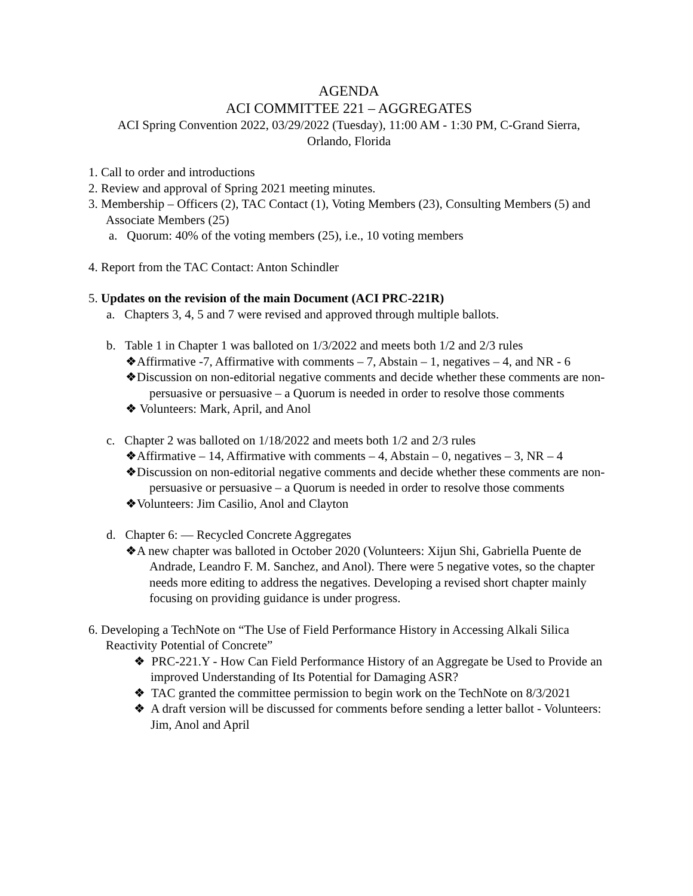AGENDA
ACI COMMITTEE 221 – AGGREGATES
ACI Spring Convention 2022, 03/29/2022 (Tuesday), 11:00 AM - 1:30 PM, C-Grand Sierra,
Orlando, Florida
1. Call to order and introductions
2. Review and approval of Spring 2021 meeting minutes.
3. Membership – Officers (2), TAC Contact (1), Voting Members (23), Consulting Members (5) and Associate Members (25)
a. Quorum: 40% of the voting members (25), i.e., 10 voting members
4. Report from the TAC Contact: Anton Schindler
5. Updates on the revision of the main Document (ACI PRC-221R)
a. Chapters 3, 4, 5 and 7 were revised and approved through multiple ballots.
b. Table 1 in Chapter 1 was balloted on 1/3/2022 and meets both 1/2 and 2/3 rules
❖Affirmative -7, Affirmative with comments – 7, Abstain – 1, negatives – 4, and NR - 6
❖Discussion on non-editorial negative comments and decide whether these comments are non-persuasive or persuasive – a Quorum is needed in order to resolve those comments
❖ Volunteers: Mark, April, and Anol
c. Chapter 2 was balloted on 1/18/2022 and meets both 1/2 and 2/3 rules
❖Affirmative – 14, Affirmative with comments – 4, Abstain – 0, negatives – 3, NR – 4
❖Discussion on non-editorial negative comments and decide whether these comments are non-persuasive or persuasive – a Quorum is needed in order to resolve those comments
❖Volunteers: Jim Casilio, Anol and Clayton
d. Chapter 6: — Recycled Concrete Aggregates
❖A new chapter was balloted in October 2020 (Volunteers: Xijun Shi, Gabriella Puente de Andrade, Leandro F. M. Sanchez, and Anol). There were 5 negative votes, so the chapter needs more editing to address the negatives. Developing a revised short chapter mainly focusing on providing guidance is under progress.
6. Developing a TechNote on “The Use of Field Performance History in Accessing Alkali Silica Reactivity Potential of Concrete”
❖ PRC-221.Y - How Can Field Performance History of an Aggregate be Used to Provide an improved Understanding of Its Potential for Damaging ASR?
❖ TAC granted the committee permission to begin work on the TechNote on 8/3/2021
❖ A draft version will be discussed for comments before sending a letter ballot - Volunteers: Jim, Anol and April